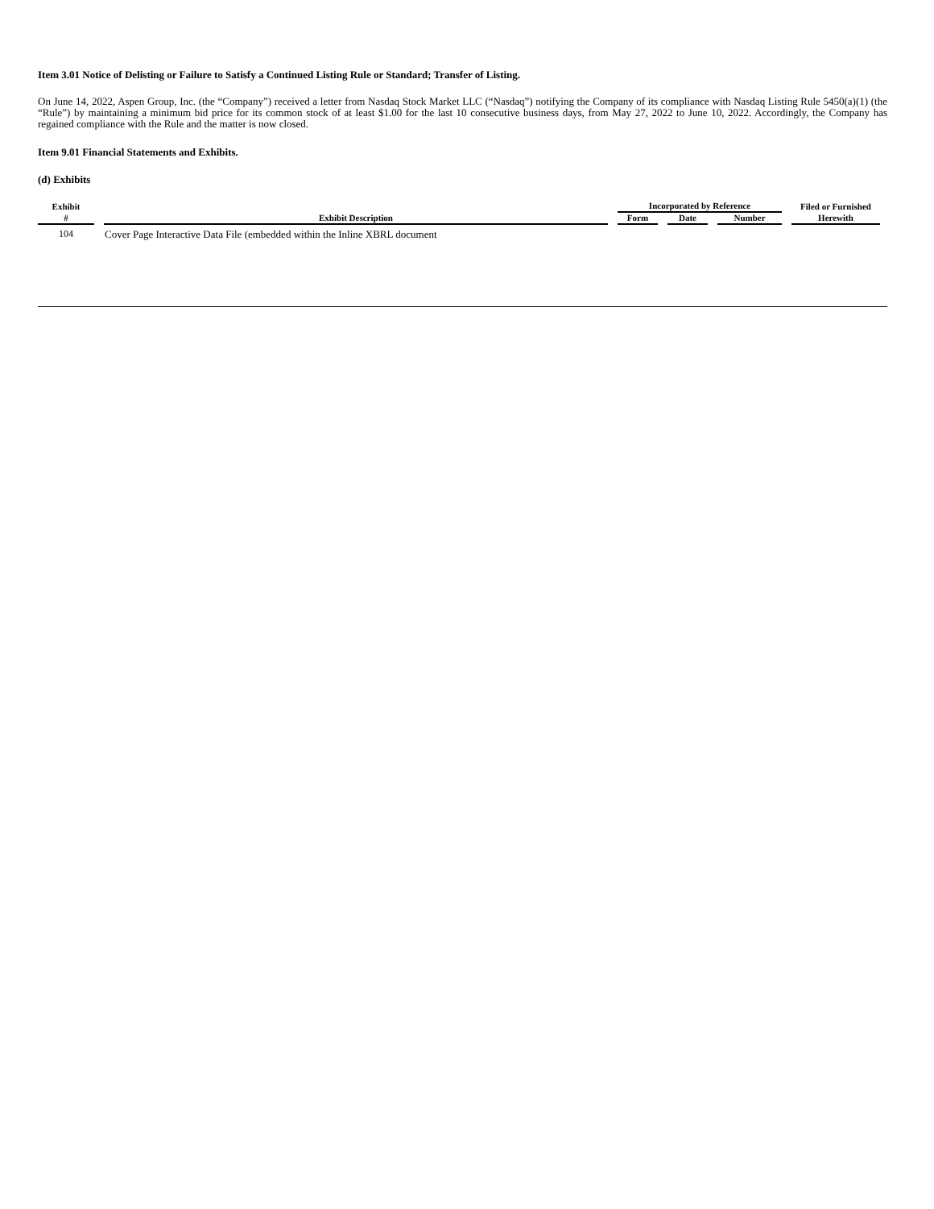Item 3.01 Notice of Delisting or Failure to Satisfy a Continued Listing Rule or Standard; Transfer of Listing.
On June 14, 2022, Aspen Group, Inc. (the “Company”) received a letter from Nasdaq Stock Market LLC (“Nasdaq”) notifying the Company of its compliance with Nasdaq Listing Rule 5450(a)(1) (the “Rule”) by maintaining a minimum bid price for its common stock of at least $1.00 for the last 10 consecutive business days, from May 27, 2022 to June 10, 2022. Accordingly, the Company has regained compliance with the Rule and the matter is now closed.
Item 9.01 Financial Statements and Exhibits.
(d) Exhibits
| Exhibit | | Incorporated by Reference | | | Filed or Furnished |
| --- | --- | --- | --- | --- | --- |
| # | Exhibit Description | Form | Date | Number | Herewith |
| 104 | Cover Page Interactive Data File (embedded within the Inline XBRL document | | | | |